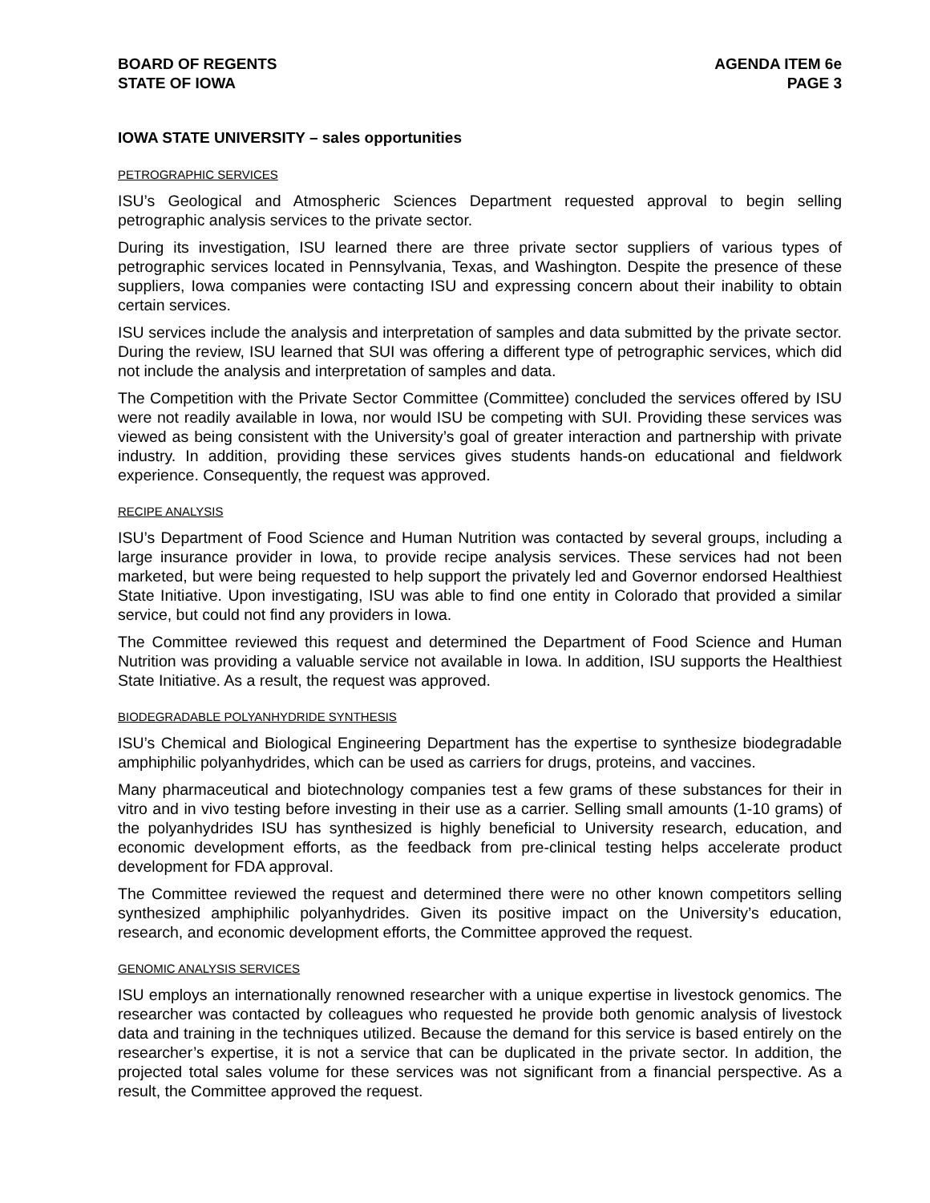BOARD OF REGENTS
STATE OF IOWA
AGENDA ITEM 6e
PAGE 3
IOWA STATE UNIVERSITY – sales opportunities
PETROGRAPHIC SERVICES
ISU’s Geological and Atmospheric Sciences Department requested approval to begin selling petrographic analysis services to the private sector.
During its investigation, ISU learned there are three private sector suppliers of various types of petrographic services located in Pennsylvania, Texas, and Washington. Despite the presence of these suppliers, Iowa companies were contacting ISU and expressing concern about their inability to obtain certain services.
ISU services include the analysis and interpretation of samples and data submitted by the private sector. During the review, ISU learned that SUI was offering a different type of petrographic services, which did not include the analysis and interpretation of samples and data.
The Competition with the Private Sector Committee (Committee) concluded the services offered by ISU were not readily available in Iowa, nor would ISU be competing with SUI. Providing these services was viewed as being consistent with the University’s goal of greater interaction and partnership with private industry. In addition, providing these services gives students hands-on educational and fieldwork experience. Consequently, the request was approved.
RECIPE ANALYSIS
ISU’s Department of Food Science and Human Nutrition was contacted by several groups, including a large insurance provider in Iowa, to provide recipe analysis services. These services had not been marketed, but were being requested to help support the privately led and Governor endorsed Healthiest State Initiative. Upon investigating, ISU was able to find one entity in Colorado that provided a similar service, but could not find any providers in Iowa.
The Committee reviewed this request and determined the Department of Food Science and Human Nutrition was providing a valuable service not available in Iowa. In addition, ISU supports the Healthiest State Initiative. As a result, the request was approved.
BIODEGRADABLE POLYANHYDRIDE SYNTHESIS
ISU’s Chemical and Biological Engineering Department has the expertise to synthesize biodegradable amphiphilic polyanhydrides, which can be used as carriers for drugs, proteins, and vaccines.
Many pharmaceutical and biotechnology companies test a few grams of these substances for their in vitro and in vivo testing before investing in their use as a carrier. Selling small amounts (1-10 grams) of the polyanhydrides ISU has synthesized is highly beneficial to University research, education, and economic development efforts, as the feedback from pre-clinical testing helps accelerate product development for FDA approval.
The Committee reviewed the request and determined there were no other known competitors selling synthesized amphiphilic polyanhydrides. Given its positive impact on the University’s education, research, and economic development efforts, the Committee approved the request.
GENOMIC ANALYSIS SERVICES
ISU employs an internationally renowned researcher with a unique expertise in livestock genomics. The researcher was contacted by colleagues who requested he provide both genomic analysis of livestock data and training in the techniques utilized. Because the demand for this service is based entirely on the researcher’s expertise, it is not a service that can be duplicated in the private sector. In addition, the projected total sales volume for these services was not significant from a financial perspective. As a result, the Committee approved the request.